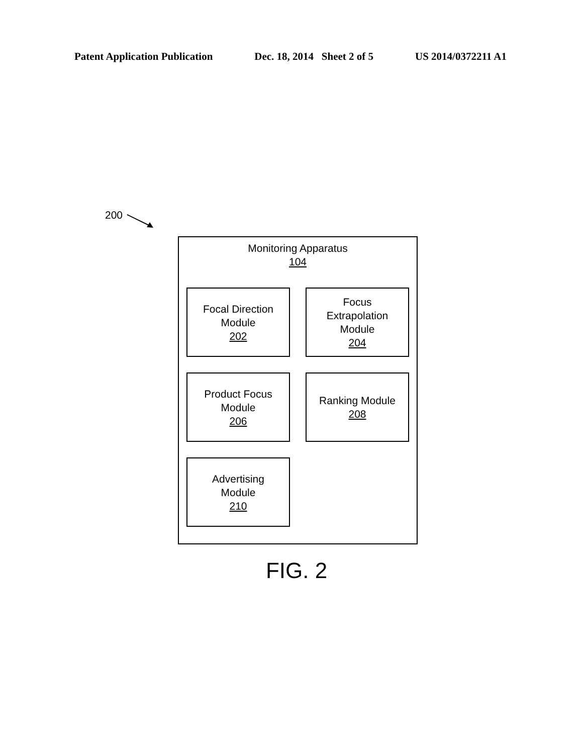Patent Application Publication Dec. 18, 2014 Sheet 2 of 5 US 2014/0372211 A1
200
Monitoring Apparatus
104
Focal Direction
Module
202
Focus
Extrapolation
Module
204
Product Focus
Module
206
Ranking Module
208
Advertising
Module
210
FIG. 2